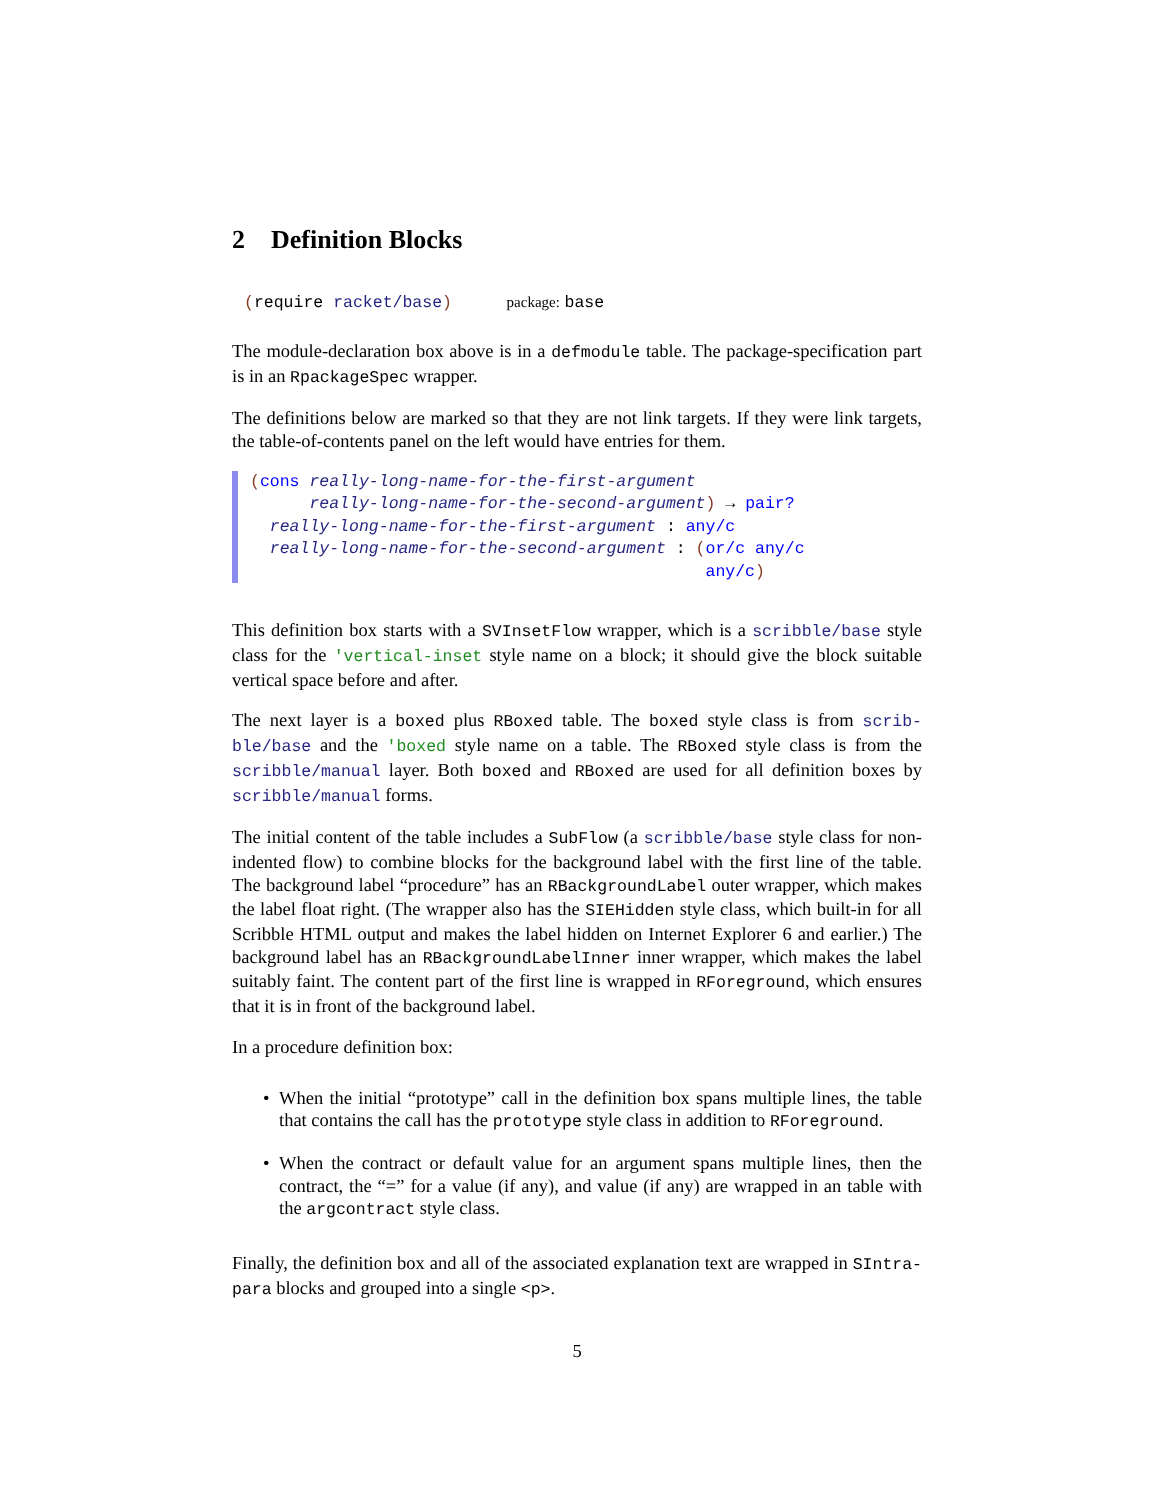2 Definition Blocks
(require racket/base) package: base
The module-declaration box above is in a defmodule table. The package-specification part is in an RpackageSpec wrapper.
The definitions below are marked so that they are not link targets. If they were link targets, the table-of-contents panel on the left would have entries for them.
(cons really-long-name-for-the-first-argument really-long-name-for-the-second-argument) → pair? really-long-name-for-the-first-argument : any/c really-long-name-for-the-second-argument : (or/c any/c any/c)
This definition box starts with a SVInsetFlow wrapper, which is a scribble/base style class for the 'vertical-inset style name on a block; it should give the block suitable vertical space before and after.
The next layer is a boxed plus RBoxed table. The boxed style class is from scrib-ble/base and the 'boxed style name on a table. The RBoxed style class is from the scribble/manual layer. Both boxed and RBoxed are used for all definition boxes by scribble/manual forms.
The initial content of the table includes a SubFlow (a scribble/base style class for non-indented flow) to combine blocks for the background label with the first line of the table. The background label “procedure” has an RBackgroundLabel outer wrapper, which makes the label float right. (The wrapper also has the SIEHidden style class, which built-in for all Scribble HTML output and makes the label hidden on Internet Explorer 6 and earlier.) The background label has an RBackgroundLabelInner inner wrapper, which makes the label suitably faint. The content part of the first line is wrapped in RForeground, which ensures that it is in front of the background label.
In a procedure definition box:
• When the initial “prototype” call in the definition box spans multiple lines, the table that contains the call has the prototype style class in addition to RForeground.
• When the contract or default value for an argument spans multiple lines, then the contract, the “=” for a value (if any), and value (if any) are wrapped in an table with the argcontract style class.
Finally, the definition box and all of the associated explanation text are wrapped in SIntra-para blocks and grouped into a single <p>.
5